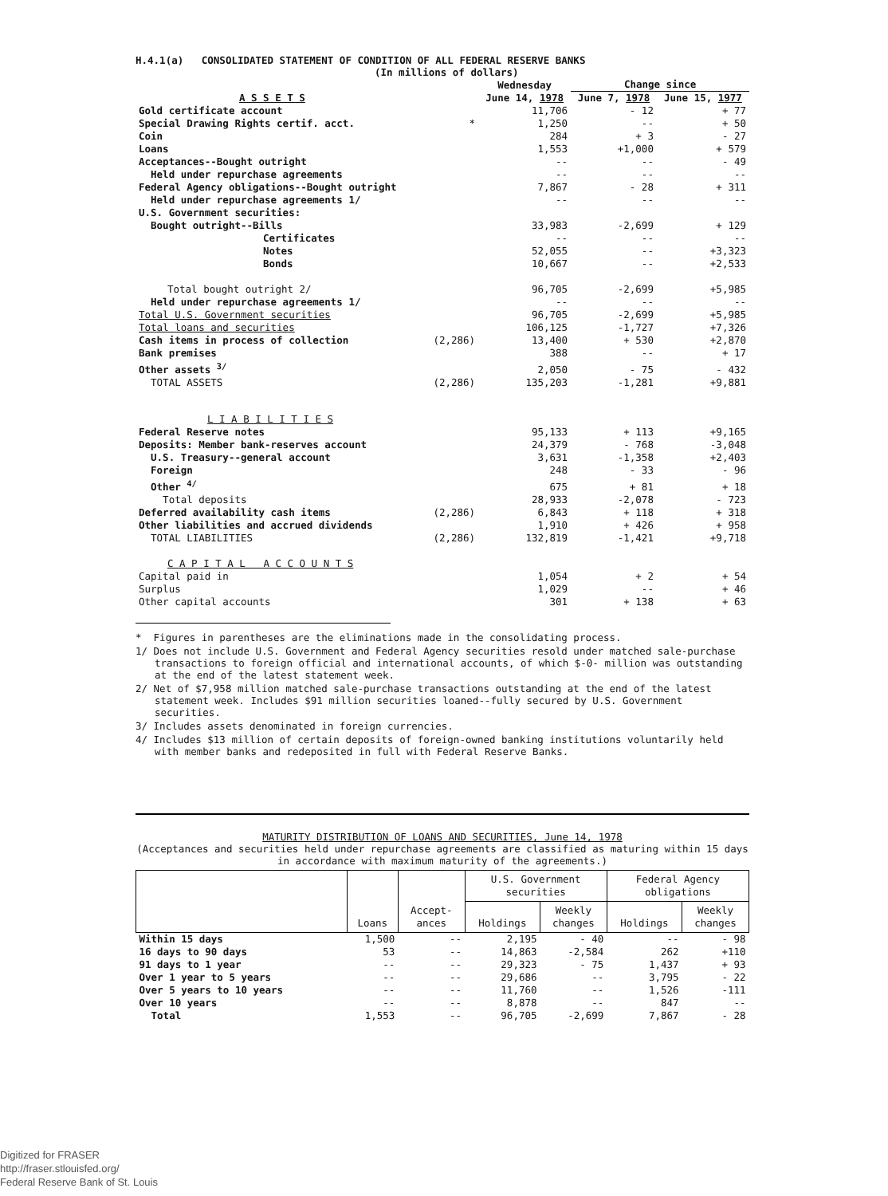H.4.1(a) CONSOLIDATED STATEMENT OF CONDITION OF ALL FEDERAL RESERVE BANKS
(In millions of dollars)
| | | Wednesday | Change since | |
| --- | --- | --- | --- | --- |
| A S S E T S | | June 14, 1978 | June 7, 1978 | June 15, 1977 |
| Gold certificate account | | 11,706 | - 12 | + 77 |
| Special Drawing Rights certif. acct. | * | 1,250 | -- | + 50 |
| Coin | | 284 | + 3 | - 27 |
| Loans | | 1,553 | +1,000 | + 579 |
| Acceptances--Bought outright | | -- | -- | - 49 |
| Held under repurchase agreements | | -- | -- | -- |
| Federal Agency obligations--Bought outright | | 7,867 | - 28 | + 311 |
| Held under repurchase agreements 1/ | | -- | -- | -- |
| U.S. Government securities: | | | | |
| Bought outright--Bills | | 33,983 | -2,699 | + 129 |
| Certificates | | -- | -- | -- |
| Notes | | 52,055 | -- | +3,323 |
| Bonds | | 10,667 | -- | +2,533 |
| Total bought outright 2/ | | 96,705 | -2,699 | +5,985 |
| Held under repurchase agreements 1/ | | -- | -- | -- |
| Total U.S. Government securities | | 96,705 | -2,699 | +5,985 |
| Total loans and securities | | 106,125 | -1,727 | +7,326 |
| Cash items in process of collection | (2,286) | 13,400 | + 530 | +2,870 |
| Bank premises | | 388 | -- | + 17 |
| Other assets <sup>3/</sup> | | 2,050 | - 75 | - 432 |
| TOTAL ASSETS | (2,286) | 135,203 | -1,281 | +9,881 |
| L I A B I L I T I E S | | | | |
| Federal Reserve notes | | 95,133 | + 113 | +9,165 |
| Deposits: Member bank-reserves account | | 24,379 | - 768 | -3,048 |
| U.S. Treasury--general account | | 3,631 | -1,358 | +2,403 |
| Foreign | | 248 | - 33 | - 96 |
| Other <sup>4/</sup> | | 675 | + 81 | + 18 |
| Total deposits | | 28,933 | -2,078 | - 723 |
| Deferred availability cash items | (2,286) | 6,843 | + 118 | + 318 |
| Other liabilities and accrued dividends | | 1,910 | + 426 | + 958 |
| TOTAL LIABILITIES | (2,286) | 132,819 | -1,421 | +9,718 |
| C A P I T A L A C C O U N T S | | | | |
| Capital paid in | | 1,054 | + 2 | + 54 |
| Surplus | | 1,029 | -- | + 46 |
| Other capital accounts | | 301 | + 138 | + 63 |
* Figures in parentheses are the eliminations made in the consolidating process.
1/ Does not include U.S. Government and Federal Agency securities resold under matched sale-purchase transactions to foreign official and international accounts, of which $-0- million was outstanding at the end of the latest statement week.
2/ Net of $7,958 million matched sale-purchase transactions outstanding at the end of the latest statement week. Includes $91 million securities loaned--fully secured by U.S. Government securities.
3/ Includes assets denominated in foreign currencies.
4/ Includes $13 million of certain deposits of foreign-owned banking institutions voluntarily held with member banks and redeposited in full with Federal Reserve Banks.
MATURITY DISTRIBUTION OF LOANS AND SECURITIES, June 14, 1978
(Acceptances and securities held under repurchase agreements are classified as maturing within 15 days in accordance with maximum maturity of the agreements.)
| | Loans | Accept- ances | U.S. Government securities | | Federal Agency obligations | |
| --- | --- | --- | --- | --- | --- | --- |
| | | | Holdings | Weekly changes | Holdings | Weekly changes |
| Within 15 days | 1,500 | -- | 2,195 | - 40 | -- | - 98 |
| 16 days to 90 days | 53 | -- | 14,863 | -2,584 | 262 | +110 |
| 91 days to 1 year | -- | -- | 29,323 | - 75 | 1,437 | + 93 |
| Over 1 year to 5 years | -- | -- | 29,686 | -- | 3,795 | - 22 |
| Over 5 years to 10 years | -- | -- | 11,760 | -- | 1,526 | -111 |
| Over 10 years | -- | -- | 8,878 | -- | 847 | -- |
| Total | 1,553 | -- | 96,705 | -2,699 | 7,867 | - 28 |
Digitized for FRASER
http://fraser.stlouisfed.org/
Federal Reserve Bank of St. Louis